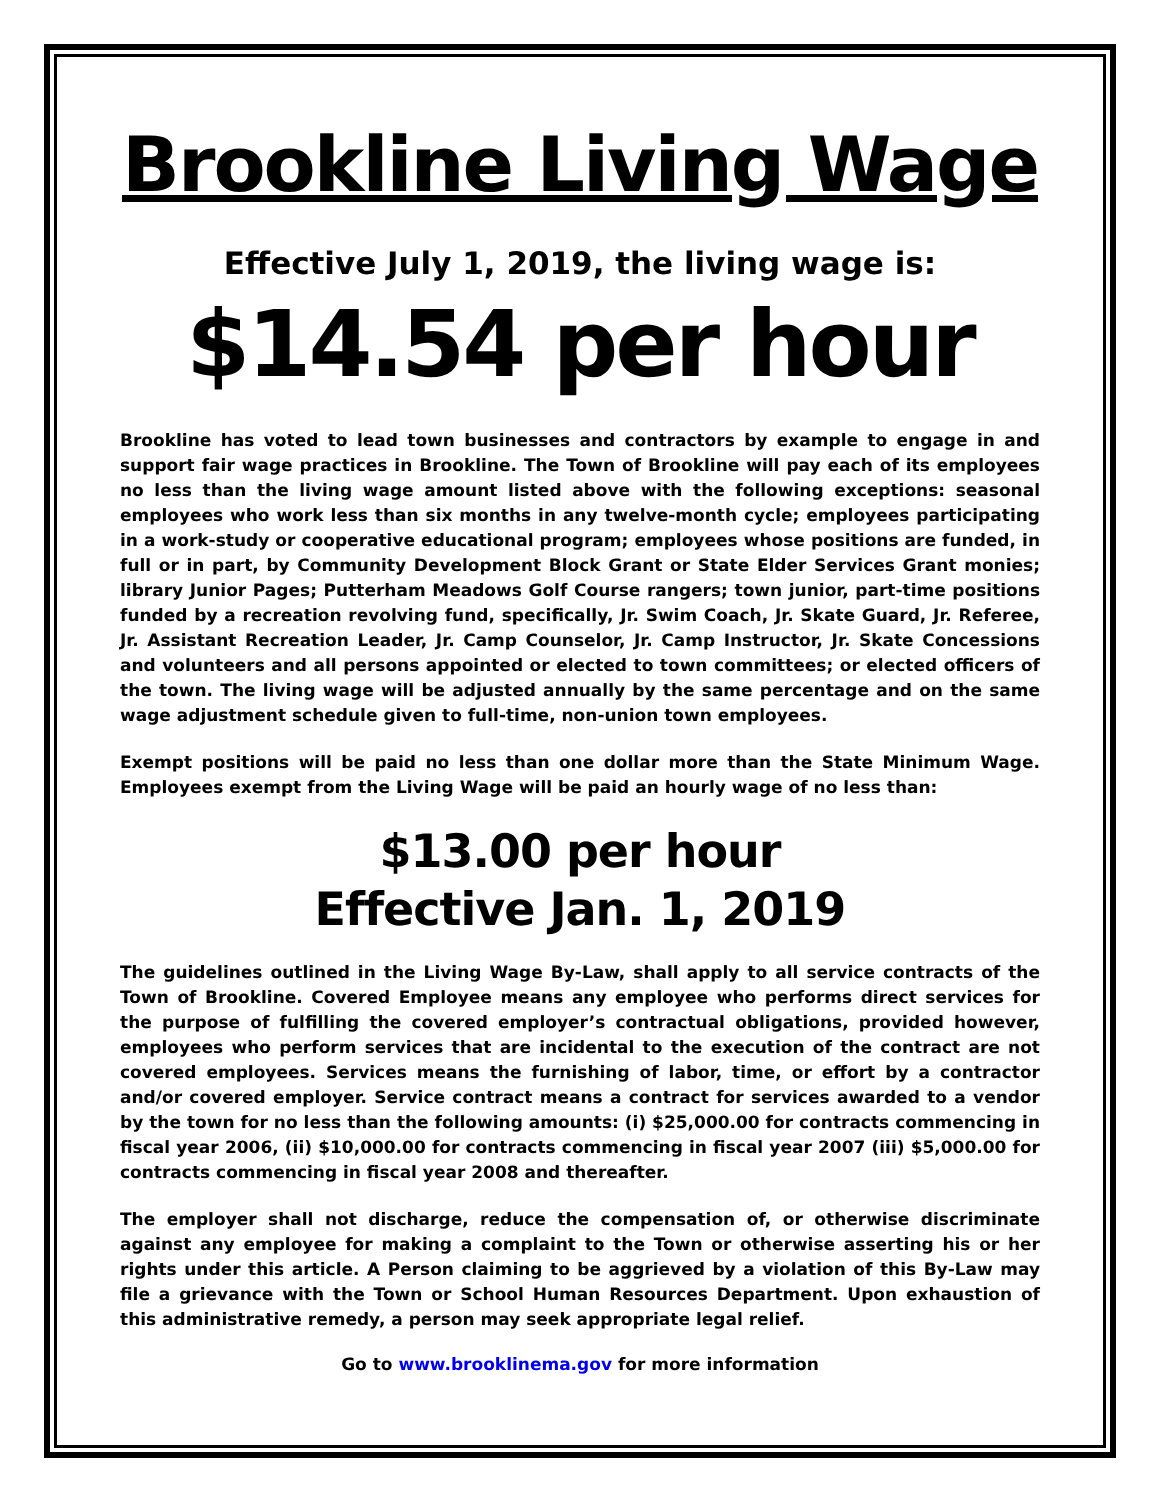Brookline Living Wage
Effective July 1, 2019, the living wage is:
$14.54 per hour
Brookline has voted to lead town businesses and contractors by example to engage in and support fair wage practices in Brookline. The Town of Brookline will pay each of its employees no less than the living wage amount listed above with the following exceptions: seasonal employees who work less than six months in any twelve-month cycle; employees participating in a work-study or cooperative educational program; employees whose positions are funded, in full or in part, by Community Development Block Grant or State Elder Services Grant monies; library Junior Pages; Putterham Meadows Golf Course rangers; town junior, part-time positions funded by a recreation revolving fund, specifically, Jr. Swim Coach, Jr. Skate Guard, Jr. Referee, Jr. Assistant Recreation Leader, Jr. Camp Counselor, Jr. Camp Instructor, Jr. Skate Concessions and volunteers and all persons appointed or elected to town committees; or elected officers of the town. The living wage will be adjusted annually by the same percentage and on the same wage adjustment schedule given to full-time, non-union town employees.
Exempt positions will be paid no less than one dollar more than the State Minimum Wage. Employees exempt from the Living Wage will be paid an hourly wage of no less than:
$13.00 per hour
Effective Jan. 1, 2019
The guidelines outlined in the Living Wage By-Law, shall apply to all service contracts of the Town of Brookline. Covered Employee means any employee who performs direct services for the purpose of fulfilling the covered employer’s contractual obligations, provided however, employees who perform services that are incidental to the execution of the contract are not covered employees. Services means the furnishing of labor, time, or effort by a contractor and/or covered employer. Service contract means a contract for services awarded to a vendor by the town for no less than the following amounts: (i) $25,000.00 for contracts commencing in fiscal year 2006, (ii) $10,000.00 for contracts commencing in fiscal year 2007 (iii) $5,000.00 for contracts commencing in fiscal year 2008 and thereafter.
The employer shall not discharge, reduce the compensation of, or otherwise discriminate against any employee for making a complaint to the Town or otherwise asserting his or her rights under this article. A Person claiming to be aggrieved by a violation of this By-Law may file a grievance with the Town or School Human Resources Department. Upon exhaustion of this administrative remedy, a person may seek appropriate legal relief.
Go to www.brooklinema.gov for more information